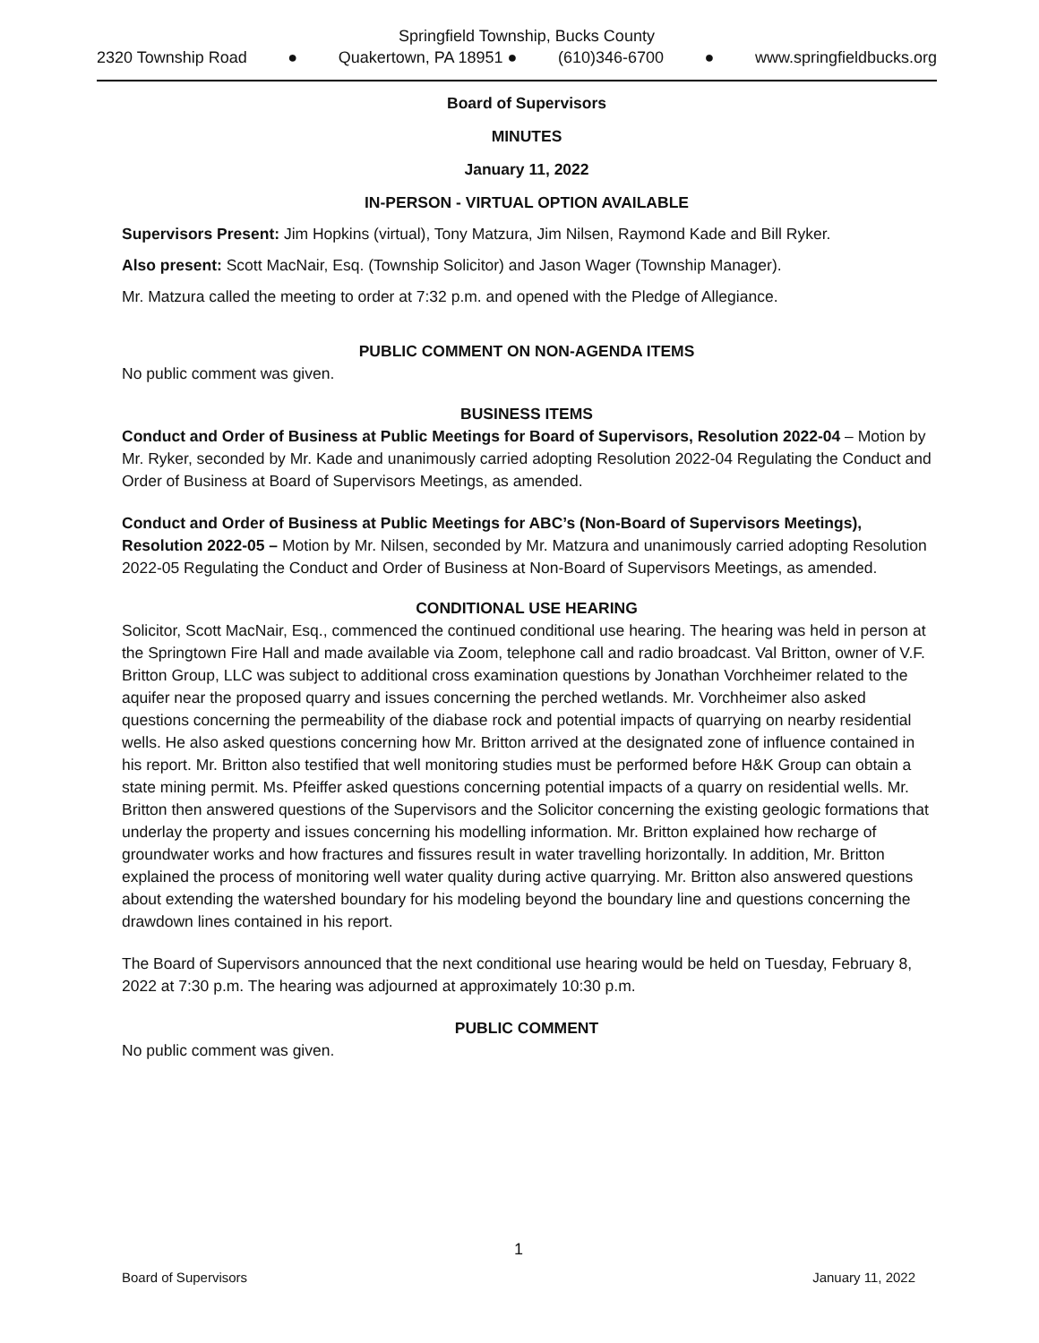Springfield Township, Bucks County
2320 Township Road ● Quakertown, PA 18951 ● (610)346-6700 ● www.springfieldbucks.org
Board of Supervisors
MINUTES
January 11, 2022
IN-PERSON - VIRTUAL OPTION AVAILABLE
Supervisors Present: Jim Hopkins (virtual), Tony Matzura, Jim Nilsen, Raymond Kade and Bill Ryker.
Also present: Scott MacNair, Esq. (Township Solicitor) and Jason Wager (Township Manager).
Mr. Matzura called the meeting to order at 7:32 p.m. and opened with the Pledge of Allegiance.
PUBLIC COMMENT ON NON-AGENDA ITEMS
No public comment was given.
BUSINESS ITEMS
Conduct and Order of Business at Public Meetings for Board of Supervisors, Resolution 2022-04 – Motion by Mr. Ryker, seconded by Mr. Kade and unanimously carried adopting Resolution 2022-04 Regulating the Conduct and Order of Business at Board of Supervisors Meetings, as amended.
Conduct and Order of Business at Public Meetings for ABC’s (Non-Board of Supervisors Meetings), Resolution 2022-05 – Motion by Mr. Nilsen, seconded by Mr. Matzura and unanimously carried adopting Resolution 2022-05 Regulating the Conduct and Order of Business at Non-Board of Supervisors Meetings, as amended.
CONDITIONAL USE HEARING
Solicitor, Scott MacNair, Esq., commenced the continued conditional use hearing. The hearing was held in person at the Springtown Fire Hall and made available via Zoom, telephone call and radio broadcast. Val Britton, owner of V.F. Britton Group, LLC was subject to additional cross examination questions by Jonathan Vorchheimer related to the aquifer near the proposed quarry and issues concerning the perched wetlands. Mr. Vorchheimer also asked questions concerning the permeability of the diabase rock and potential impacts of quarrying on nearby residential wells. He also asked questions concerning how Mr. Britton arrived at the designated zone of influence contained in his report. Mr. Britton also testified that well monitoring studies must be performed before H&K Group can obtain a state mining permit. Ms. Pfeiffer asked questions concerning potential impacts of a quarry on residential wells. Mr. Britton then answered questions of the Supervisors and the Solicitor concerning the existing geologic formations that underlay the property and issues concerning his modelling information. Mr. Britton explained how recharge of groundwater works and how fractures and fissures result in water travelling horizontally. In addition, Mr. Britton explained the process of monitoring well water quality during active quarrying. Mr. Britton also answered questions about extending the watershed boundary for his modeling beyond the boundary line and questions concerning the drawdown lines contained in his report.
The Board of Supervisors announced that the next conditional use hearing would be held on Tuesday, February 8, 2022 at 7:30 p.m. The hearing was adjourned at approximately 10:30 p.m.
PUBLIC COMMENT
No public comment was given.
1
Board of Supervisors January 11, 2022